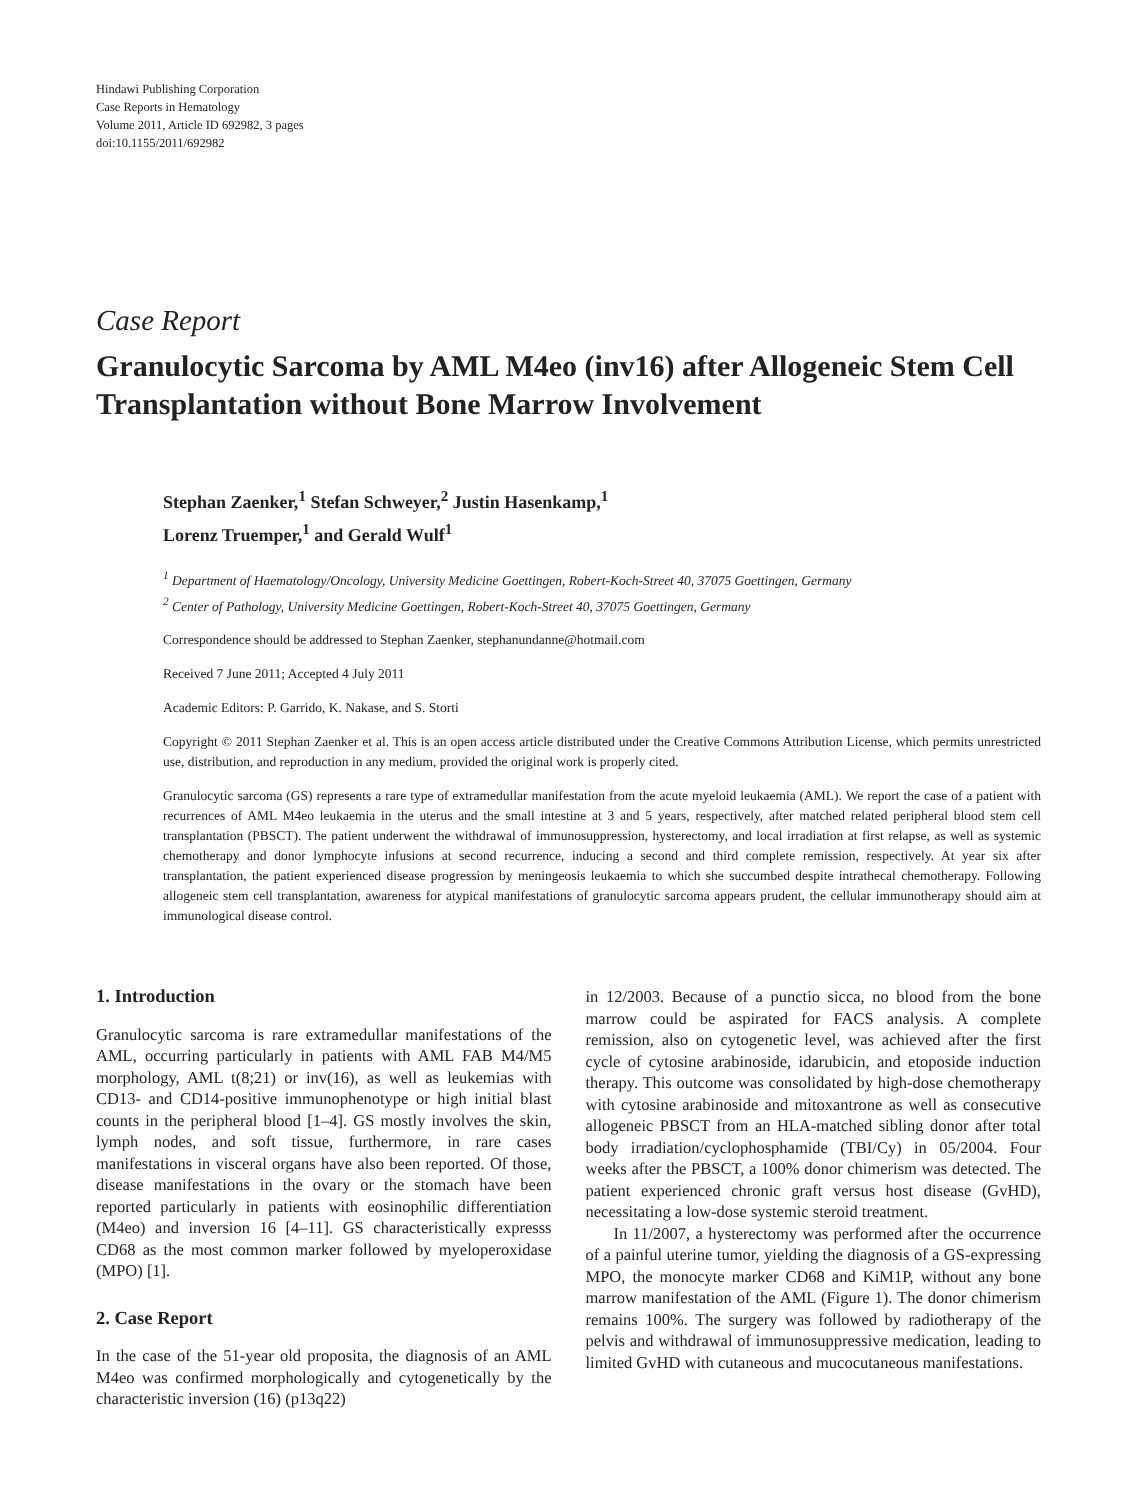Hindawi Publishing Corporation
Case Reports in Hematology
Volume 2011, Article ID 692982, 3 pages
doi:10.1155/2011/692982
Case Report
Granulocytic Sarcoma by AML M4eo (inv16) after Allogeneic Stem Cell Transplantation without Bone Marrow Involvement
Stephan Zaenker,<sup>1</sup> Stefan Schweyer,<sup>2</sup> Justin Hasenkamp,<sup>1</sup>
Lorenz Truemper,<sup>1</sup> and Gerald Wulf<sup>1</sup>
<sup>1</sup> Department of Haematology/Oncology, University Medicine Goettingen, Robert-Koch-Street 40, 37075 Goettingen, Germany
<sup>2</sup> Center of Pathology, University Medicine Goettingen, Robert-Koch-Street 40, 37075 Goettingen, Germany
Correspondence should be addressed to Stephan Zaenker, stephanundanne@hotmail.com
Received 7 June 2011; Accepted 4 July 2011
Academic Editors: P. Garrido, K. Nakase, and S. Storti
Copyright © 2011 Stephan Zaenker et al. This is an open access article distributed under the Creative Commons Attribution License, which permits unrestricted use, distribution, and reproduction in any medium, provided the original work is properly cited.
Granulocytic sarcoma (GS) represents a rare type of extramedullar manifestation from the acute myeloid leukaemia (AML). We report the case of a patient with recurrences of AML M4eo leukaemia in the uterus and the small intestine at 3 and 5 years, respectively, after matched related peripheral blood stem cell transplantation (PBSCT). The patient underwent the withdrawal of immunosuppression, hysterectomy, and local irradiation at first relapse, as well as systemic chemotherapy and donor lymphocyte infusions at second recurrence, inducing a second and third complete remission, respectively. At year six after transplantation, the patient experienced disease progression by meningeosis leukaemia to which she succumbed despite intrathecal chemotherapy. Following allogeneic stem cell transplantation, awareness for atypical manifestations of granulocytic sarcoma appears prudent, the cellular immunotherapy should aim at immunological disease control.
1. Introduction
Granulocytic sarcoma is rare extramedullar manifestations of the AML, occurring particularly in patients with AML FAB M4/M5 morphology, AML t(8;21) or inv(16), as well as leukemias with CD13- and CD14-positive immunophenotype or high initial blast counts in the peripheral blood [1–4]. GS mostly involves the skin, lymph nodes, and soft tissue, furthermore, in rare cases manifestations in visceral organs have also been reported. Of those, disease manifestations in the ovary or the stomach have been reported particularly in patients with eosinophilic differentiation (M4eo) and inversion 16 [4–11]. GS characteristically expresss CD68 as the most common marker followed by myeloperoxidase (MPO) [1].
2. Case Report
In the case of the 51-year old proposita, the diagnosis of an AML M4eo was confirmed morphologically and cytogenetically by the characteristic inversion (16) (p13q22)
in 12/2003. Because of a punctio sicca, no blood from the bone marrow could be aspirated for FACS analysis. A complete remission, also on cytogenetic level, was achieved after the first cycle of cytosine arabinoside, idarubicin, and etoposide induction therapy. This outcome was consolidated by high-dose chemotherapy with cytosine arabinoside and mitoxantrone as well as consecutive allogeneic PBSCT from an HLA-matched sibling donor after total body irradiation/cyclophosphamide (TBI/Cy) in 05/2004. Four weeks after the PBSCT, a 100% donor chimerism was detected. The patient experienced chronic graft versus host disease (GvHD), necessitating a low-dose systemic steroid treatment.
In 11/2007, a hysterectomy was performed after the occurrence of a painful uterine tumor, yielding the diagnosis of a GS-expressing MPO, the monocyte marker CD68 and KiM1P, without any bone marrow manifestation of the AML (Figure 1). The donor chimerism remains 100%. The surgery was followed by radiotherapy of the pelvis and withdrawal of immunosuppressive medication, leading to limited GvHD with cutaneous and mucocutaneous manifestations.